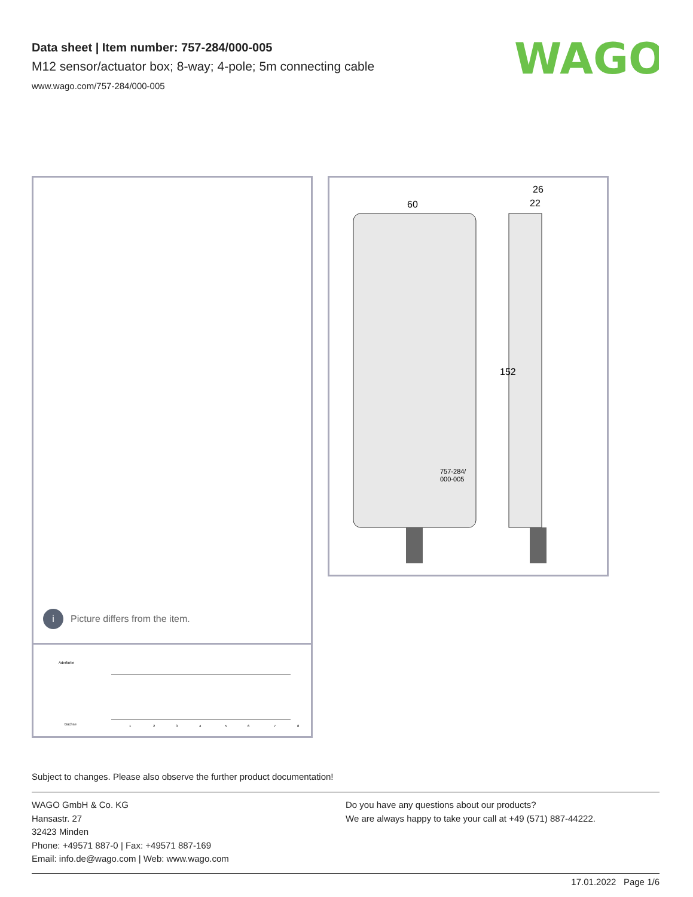Data sheet | Item number: 757-284/000-005
M12 sensor/actuator box; 8-way; 4-pole; 5m connecting cable
www.wago.com/757-284/000-005
WAGO
i Picture differs from the item.
Aderfarbe
Buchse
1
2
3
4
5
6
7
8
60
22
26
152
757-284/
000-005
Subject to changes. Please also observe the further product documentation!
WAGO GmbH & Co. KG
Hansastr. 27
32423 Minden
Phone: +49571 887-0 | Fax: +49571 887-169
Email: info.de@wago.com | Web: www.wago.com
Do you have any questions about our products?
We are always happy to take your call at +49 (571) 887-44222.
17.01.2022 Page 1/6